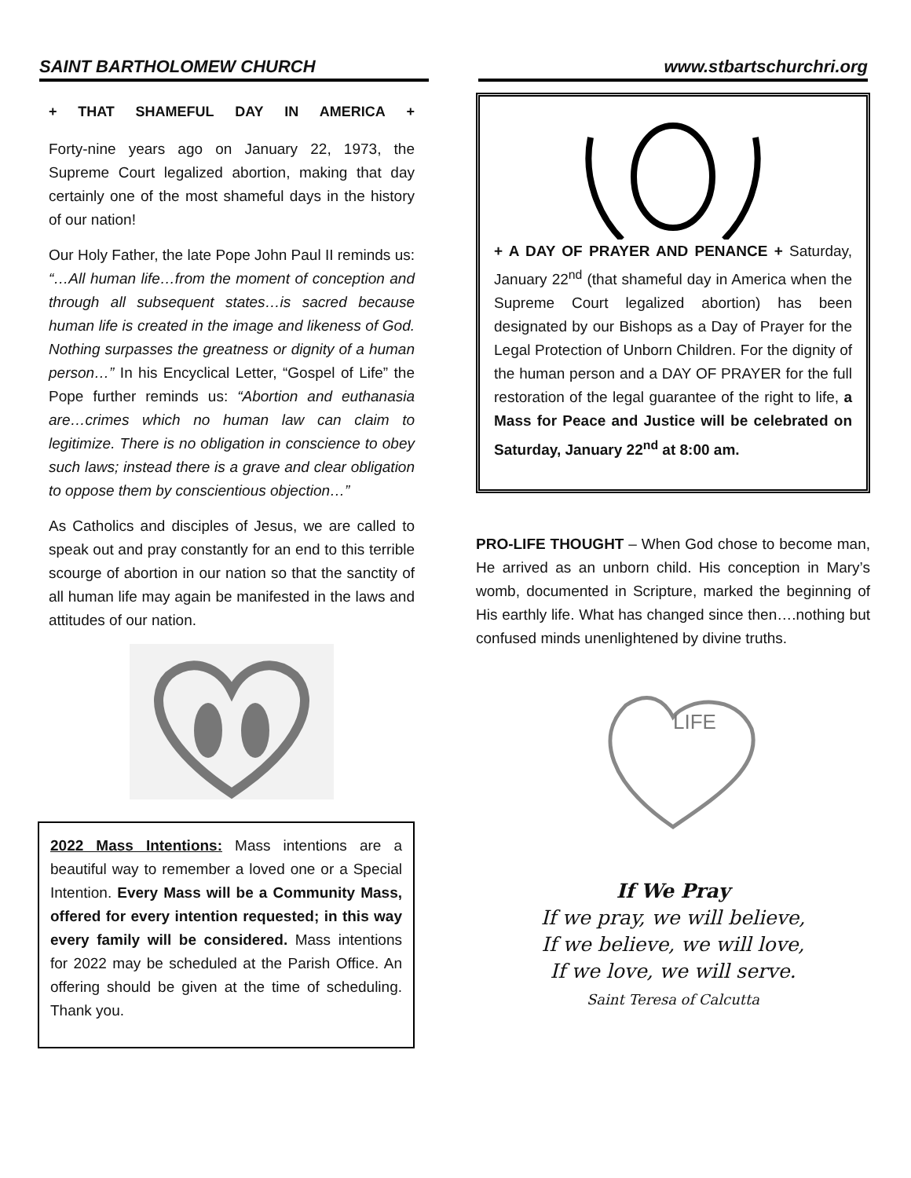SAINT BARTHOLOMEW CHURCH www.stbartschurchri.org
+ THAT SHAMEFUL DAY IN AMERICA +
Forty-nine years ago on January 22, 1973, the Supreme Court legalized abortion, making that day certainly one of the most shameful days in the history of our nation!
Our Holy Father, the late Pope John Paul II reminds us: “…All human life…from the moment of conception and through all subsequent states…is sacred because human life is created in the image and likeness of God. Nothing surpasses the greatness or dignity of a human person…” In his Encyclical Letter, “Gospel of Life” the Pope further reminds us: “Abortion and euthanasia are…crimes which no human law can claim to legitimize. There is no obligation in conscience to obey such laws; instead there is a grave and clear obligation to oppose them by conscientious objection…”
As Catholics and disciples of Jesus, we are called to speak out and pray constantly for an end to this terrible scourge of abortion in our nation so that the sanctity of all human life may again be manifested in the laws and attitudes of our nation.
2022 Mass Intentions: Mass intentions are a beautiful way to remember a loved one or a Special Intention. Every Mass will be a Community Mass, offered for every intention requested; in this way every family will be considered. Mass intentions for 2022 may be scheduled at the Parish Office. An offering should be given at the time of scheduling. Thank you.
+ A DAY OF PRAYER AND PENANCE + Saturday, January 22<sup>nd</sup> (that shameful day in America when the Supreme Court legalized abortion) has been designated by our Bishops as a Day of Prayer for the Legal Protection of Unborn Children. For the dignity of the human person and a DAY OF PRAYER for the full restoration of the legal guarantee of the right to life, a Mass for Peace and Justice will be celebrated on Saturday, January 22<sup>nd</sup> at 8:00 am.
PRO-LIFE THOUGHT – When God chose to become man, He arrived as an unborn child. His conception in Mary’s womb, documented in Scripture, marked the beginning of His earthly life. What has changed since then….nothing but confused minds unenlightened by divine truths.
LIFE
If We Pray
If we pray, we will believe,
If we believe, we will love,
If we love, we will serve.
Saint Teresa of Calcutta